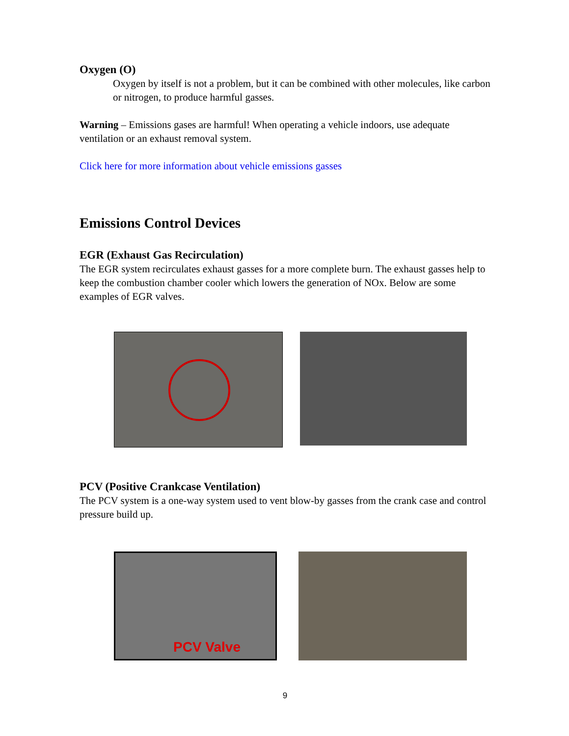Oxygen (O)
Oxygen by itself is not a problem, but it can be combined with other molecules, like carbon or nitrogen, to produce harmful gasses.
Warning – Emissions gases are harmful! When operating a vehicle indoors, use adequate ventilation or an exhaust removal system.
Click here for more information about vehicle emissions gasses
Emissions Control Devices
EGR (Exhaust Gas Recirculation)
The EGR system recirculates exhaust gasses for a more complete burn. The exhaust gasses help to keep the combustion chamber cooler which lowers the generation of NOx. Below are some examples of EGR valves.
PCV (Positive Crankcase Ventilation)
The PCV system is a one-way system used to vent blow-by gasses from the crank case and control pressure build up.
PCV Valve
9